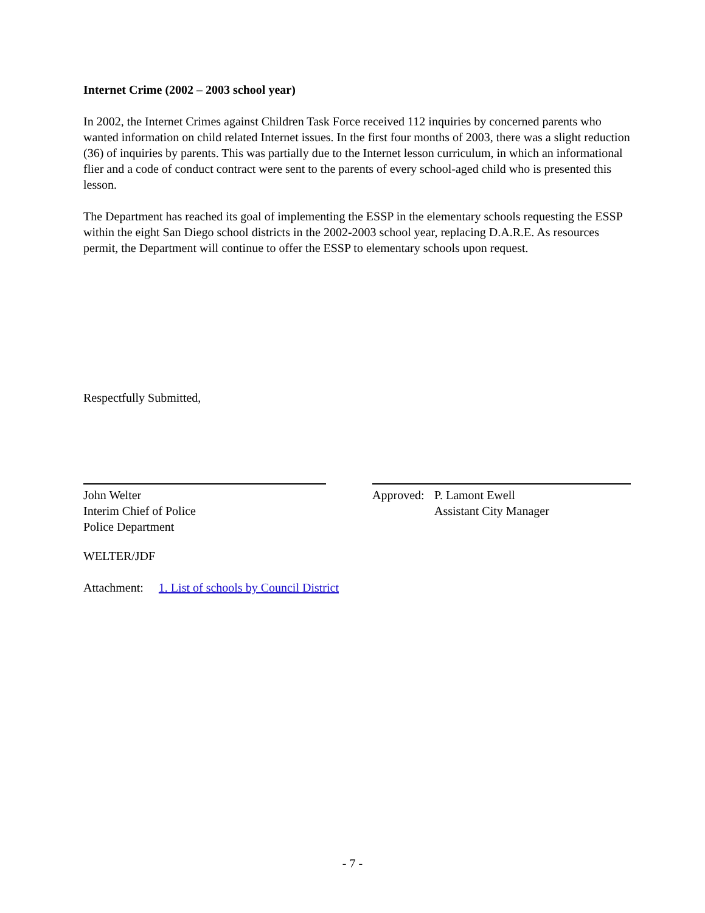Internet Crime (2002 – 2003 school year)
In 2002, the Internet Crimes against Children Task Force received 112 inquiries by concerned parents who wanted information on child related Internet issues. In the first four months of 2003, there was a slight reduction (36) of inquiries by parents. This was partially due to the Internet lesson curriculum, in which an informational flier and a code of conduct contract were sent to the parents of every school-aged child who is presented this lesson.
The Department has reached its goal of implementing the ESSP in the elementary schools requesting the ESSP within the eight San Diego school districts in the 2002-2003 school year, replacing D.A.R.E. As resources permit, the Department will continue to offer the ESSP to elementary schools upon request.
Respectfully Submitted,
John Welter
Interim Chief of Police
Police Department
Approved: P. Lamont Ewell
Assistant City Manager
WELTER/JDF
Attachment: 1. List of schools by Council District
- 7 -